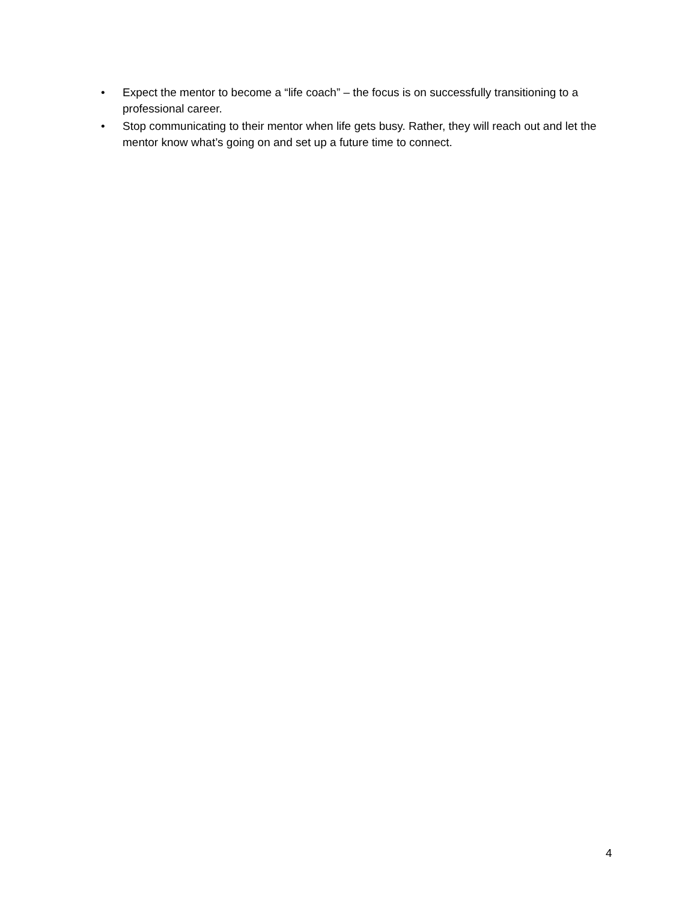• Expect the mentor to become a “life coach” – the focus is on successfully transitioning to a professional career.
• Stop communicating to their mentor when life gets busy. Rather, they will reach out and let the mentor know what’s going on and set up a future time to connect.
4